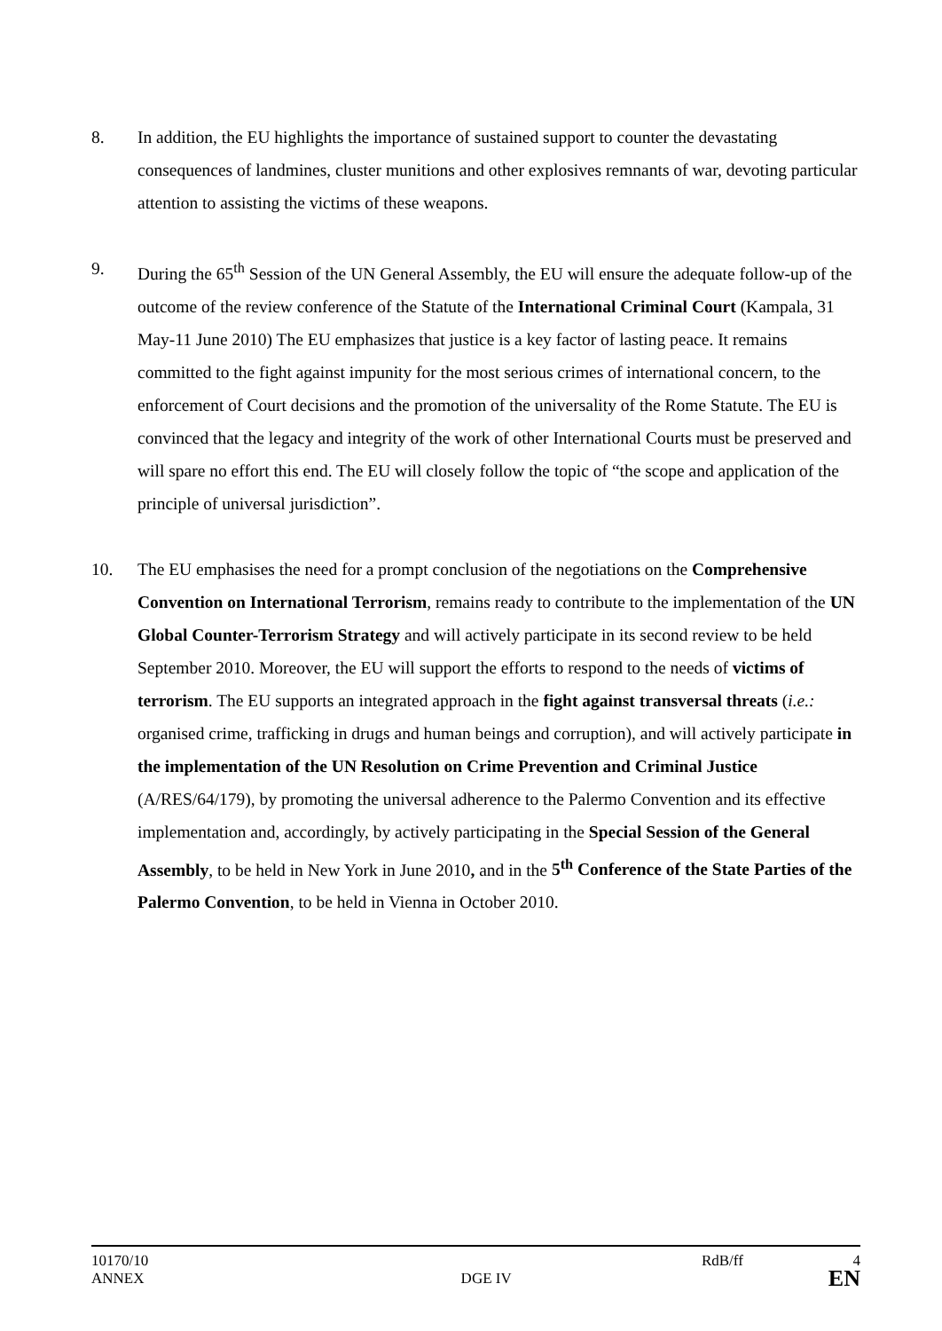8. In addition, the EU highlights the importance of sustained support to counter the devastating consequences of landmines, cluster munitions and other explosives remnants of war, devoting particular attention to assisting the victims of these weapons.
9. During the 65<sup>th</sup> Session of the UN General Assembly, the EU will ensure the adequate follow-up of the outcome of the review conference of the Statute of the International Criminal Court (Kampala, 31 May-11 June 2010) The EU emphasizes that justice is a key factor of lasting peace. It remains committed to the fight against impunity for the most serious crimes of international concern, to the enforcement of Court decisions and the promotion of the universality of the Rome Statute. The EU is convinced that the legacy and integrity of the work of other International Courts must be preserved and will spare no effort this end. The EU will closely follow the topic of “the scope and application of the principle of universal jurisdiction”.
10. The EU emphasises the need for a prompt conclusion of the negotiations on the Comprehensive Convention on International Terrorism, remains ready to contribute to the implementation of the UN Global Counter-Terrorism Strategy and will actively participate in its second review to be held September 2010. Moreover, the EU will support the efforts to respond to the needs of victims of terrorism. The EU supports an integrated approach in the fight against transversal threats (i.e.: organised crime, trafficking in drugs and human beings and corruption), and will actively participate in the implementation of the UN Resolution on Crime Prevention and Criminal Justice (A/RES/64/179), by promoting the universal adherence to the Palermo Convention and its effective implementation and, accordingly, by actively participating in the Special Session of the General Assembly, to be held in New York in June 2010, and in the 5<sup>th</sup> Conference of the State Parties of the Palermo Convention, to be held in Vienna in October 2010.
10170/10 RdB/ff 4
ANNEX DGE IV EN